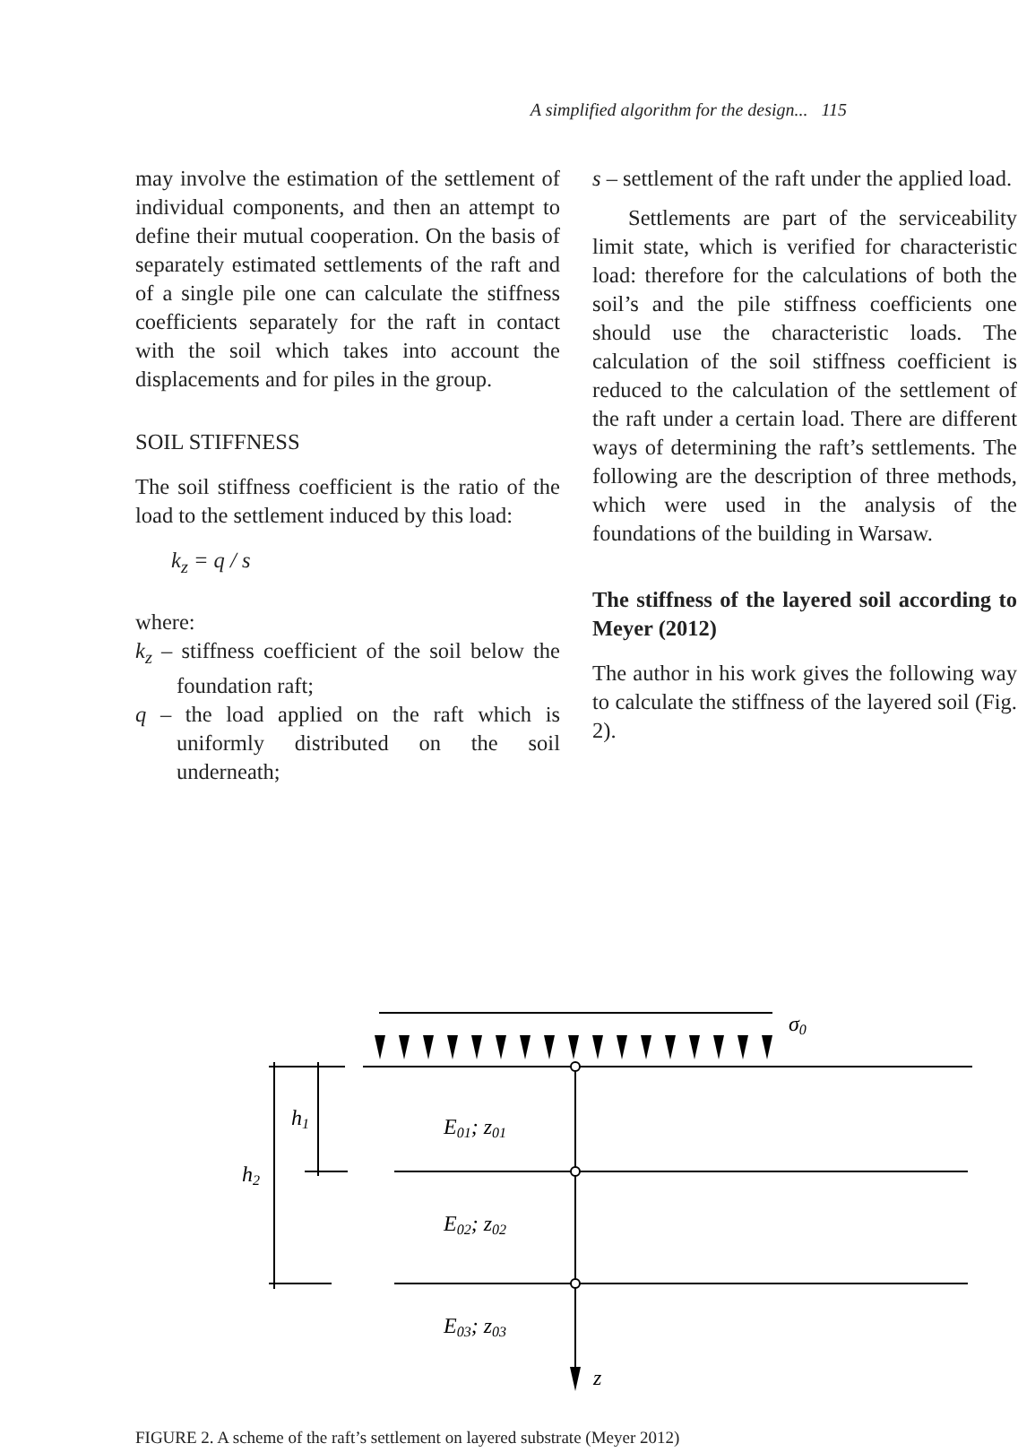A simplified algorithm for the design... 115
may involve the estimation of the settlement of individual components, and then an attempt to define their mutual cooperation. On the basis of separately estimated settlements of the raft and of a single pile one can calculate the stiffness coefficients separately for the raft in contact with the soil which takes into account the displacements and for piles in the group.
SOIL STIFFNESS
The soil stiffness coefficient is the ratio of the load to the settlement induced by this load:
k<sub>z</sub> = q / s
where:
k<sub>z</sub> – stiffness coefficient of the soil below the foundation raft;
q – the load applied on the raft which is uniformly distributed on the soil underneath;
s – settlement of the raft under the applied load.
Settlements are part of the serviceability limit state, which is verified for characteristic load: therefore for the calculations of both the soil’s and the pile stiffness coefficients one should use the characteristic loads. The calculation of the soil stiffness coefficient is reduced to the calculation of the settlement of the raft under a certain load. There are different ways of determining the raft’s settlements. The following are the description of three methods, which were used in the analysis of the foundations of the building in Warsaw.
The stiffness of the layered soil according to Meyer (2012)
The author in his work gives the following way to calculate the stiffness of the layered soil (Fig. 2).
σ0
h1
h2
E01; z01
E02; z02
E03; z03
z
FIGURE 2. A scheme of the raft’s settlement on layered substrate (Meyer 2012)